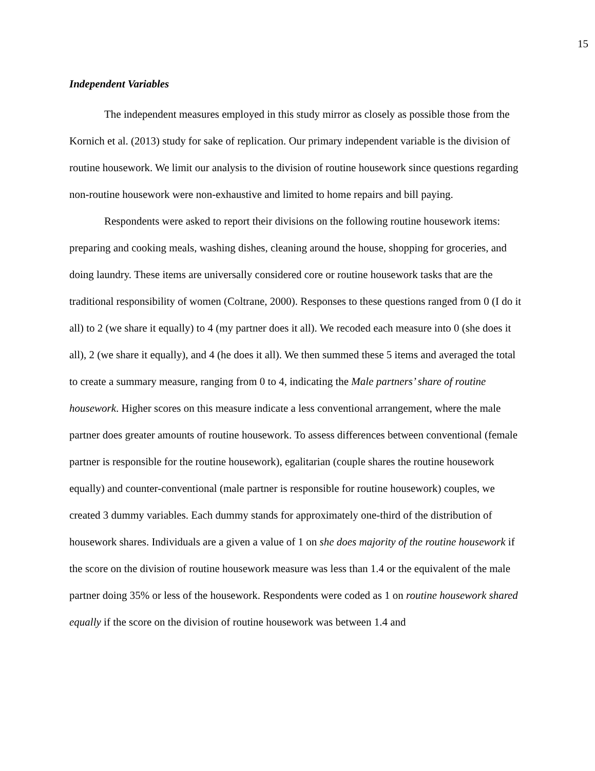15
Independent Variables
The independent measures employed in this study mirror as closely as possible those from the Kornich et al. (2013) study for sake of replication. Our primary independent variable is the division of routine housework. We limit our analysis to the division of routine housework since questions regarding non-routine housework were non-exhaustive and limited to home repairs and bill paying.
Respondents were asked to report their divisions on the following routine housework items: preparing and cooking meals, washing dishes, cleaning around the house, shopping for groceries, and doing laundry. These items are universally considered core or routine housework tasks that are the traditional responsibility of women (Coltrane, 2000). Responses to these questions ranged from 0 (I do it all) to 2 (we share it equally) to 4 (my partner does it all). We recoded each measure into 0 (she does it all), 2 (we share it equally), and 4 (he does it all). We then summed these 5 items and averaged the total to create a summary measure, ranging from 0 to 4, indicating the Male partners’ share of routine housework. Higher scores on this measure indicate a less conventional arrangement, where the male partner does greater amounts of routine housework. To assess differences between conventional (female partner is responsible for the routine housework), egalitarian (couple shares the routine housework equally) and counter-conventional (male partner is responsible for routine housework) couples, we created 3 dummy variables. Each dummy stands for approximately one-third of the distribution of housework shares. Individuals are a given a value of 1 on she does majority of the routine housework if the score on the division of routine housework measure was less than 1.4 or the equivalent of the male partner doing 35% or less of the housework. Respondents were coded as 1 on routine housework shared equally if the score on the division of routine housework was between 1.4 and